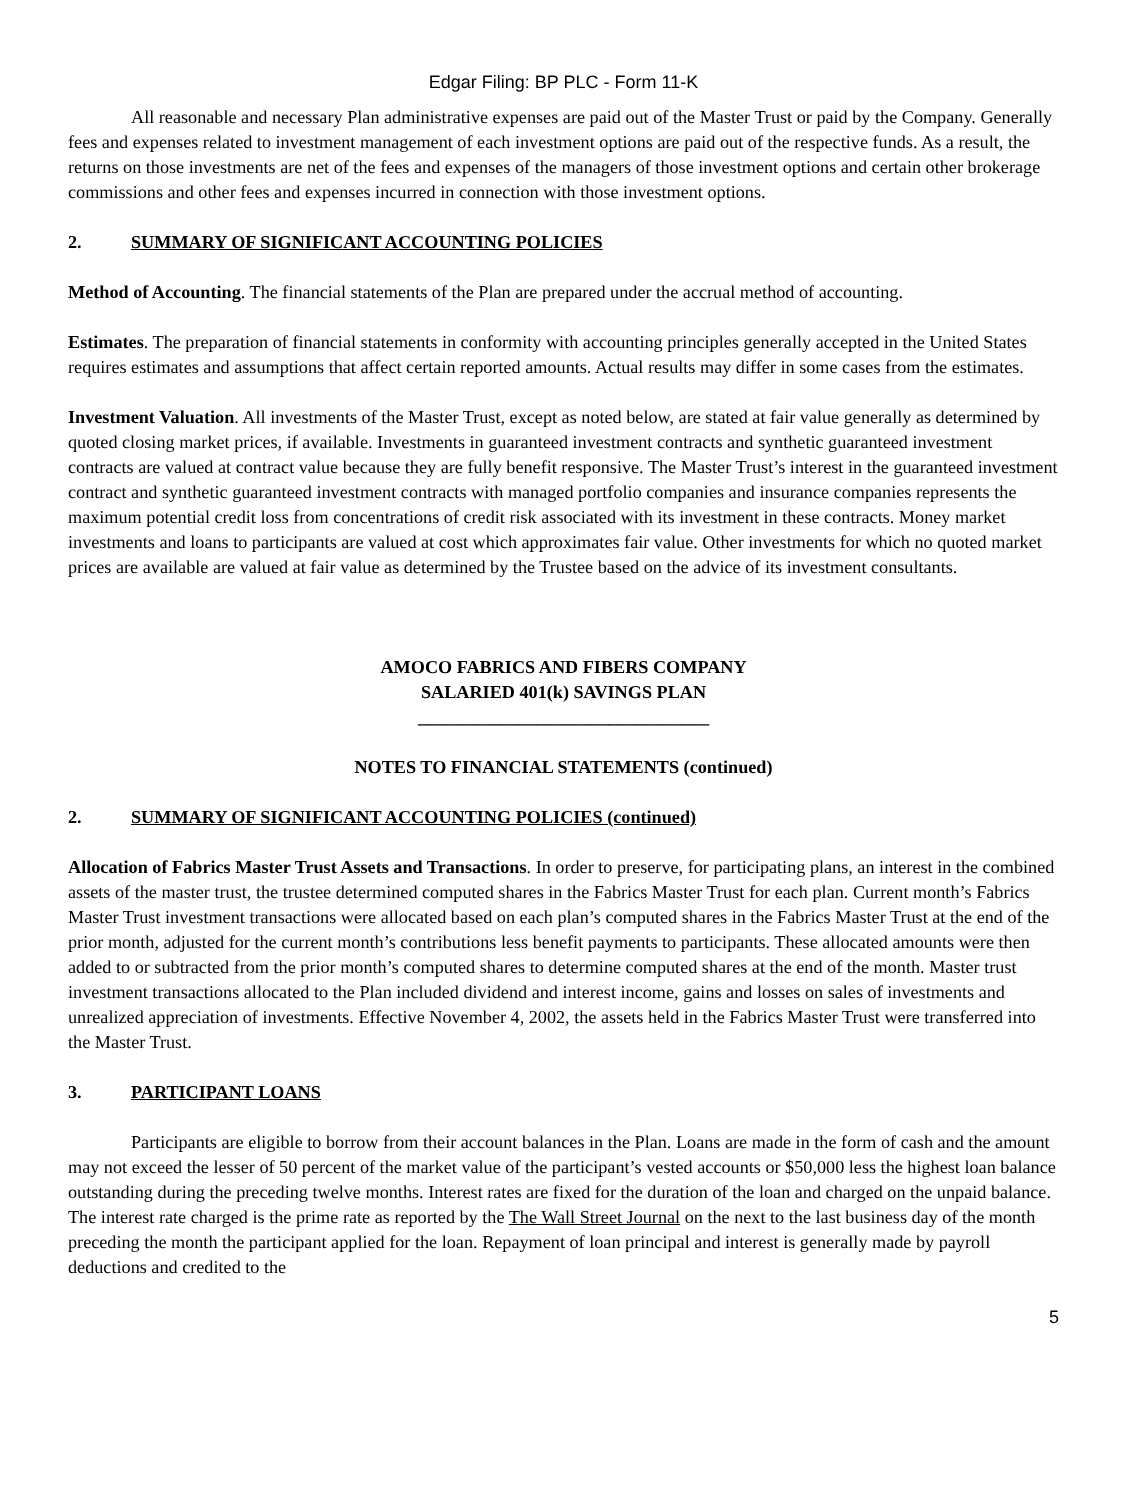Edgar Filing: BP PLC - Form 11-K
All reasonable and necessary Plan administrative expenses are paid out of the Master Trust or paid by the Company. Generally fees and expenses related to investment management of each investment options are paid out of the respective funds. As a result, the returns on those investments are net of the fees and expenses of the managers of those investment options and certain other brokerage commissions and other fees and expenses incurred in connection with those investment options.
2. SUMMARY OF SIGNIFICANT ACCOUNTING POLICIES
Method of Accounting. The financial statements of the Plan are prepared under the accrual method of accounting.
Estimates. The preparation of financial statements in conformity with accounting principles generally accepted in the United States requires estimates and assumptions that affect certain reported amounts. Actual results may differ in some cases from the estimates.
Investment Valuation. All investments of the Master Trust, except as noted below, are stated at fair value generally as determined by quoted closing market prices, if available. Investments in guaranteed investment contracts and synthetic guaranteed investment contracts are valued at contract value because they are fully benefit responsive. The Master Trust’s interest in the guaranteed investment contract and synthetic guaranteed investment contracts with managed portfolio companies and insurance companies represents the maximum potential credit loss from concentrations of credit risk associated with its investment in these contracts. Money market investments and loans to participants are valued at cost which approximates fair value. Other investments for which no quoted market prices are available are valued at fair value as determined by the Trustee based on the advice of its investment consultants.
AMOCO FABRICS AND FIBERS COMPANY
SALARIED 401(k) SAVINGS PLAN
________________________________
NOTES TO FINANCIAL STATEMENTS (continued)
2. SUMMARY OF SIGNIFICANT ACCOUNTING POLICIES (continued)
Allocation of Fabrics Master Trust Assets and Transactions. In order to preserve, for participating plans, an interest in the combined assets of the master trust, the trustee determined computed shares in the Fabrics Master Trust for each plan. Current month’s Fabrics Master Trust investment transactions were allocated based on each plan’s computed shares in the Fabrics Master Trust at the end of the prior month, adjusted for the current month’s contributions less benefit payments to participants. These allocated amounts were then added to or subtracted from the prior month’s computed shares to determine computed shares at the end of the month. Master trust investment transactions allocated to the Plan included dividend and interest income, gains and losses on sales of investments and unrealized appreciation of investments. Effective November 4, 2002, the assets held in the Fabrics Master Trust were transferred into the Master Trust.
3. PARTICIPANT LOANS
Participants are eligible to borrow from their account balances in the Plan. Loans are made in the form of cash and the amount may not exceed the lesser of 50 percent of the market value of the participant’s vested accounts or $50,000 less the highest loan balance outstanding during the preceding twelve months. Interest rates are fixed for the duration of the loan and charged on the unpaid balance. The interest rate charged is the prime rate as reported by the The Wall Street Journal on the next to the last business day of the month preceding the month the participant applied for the loan. Repayment of loan principal and interest is generally made by payroll deductions and credited to the
5